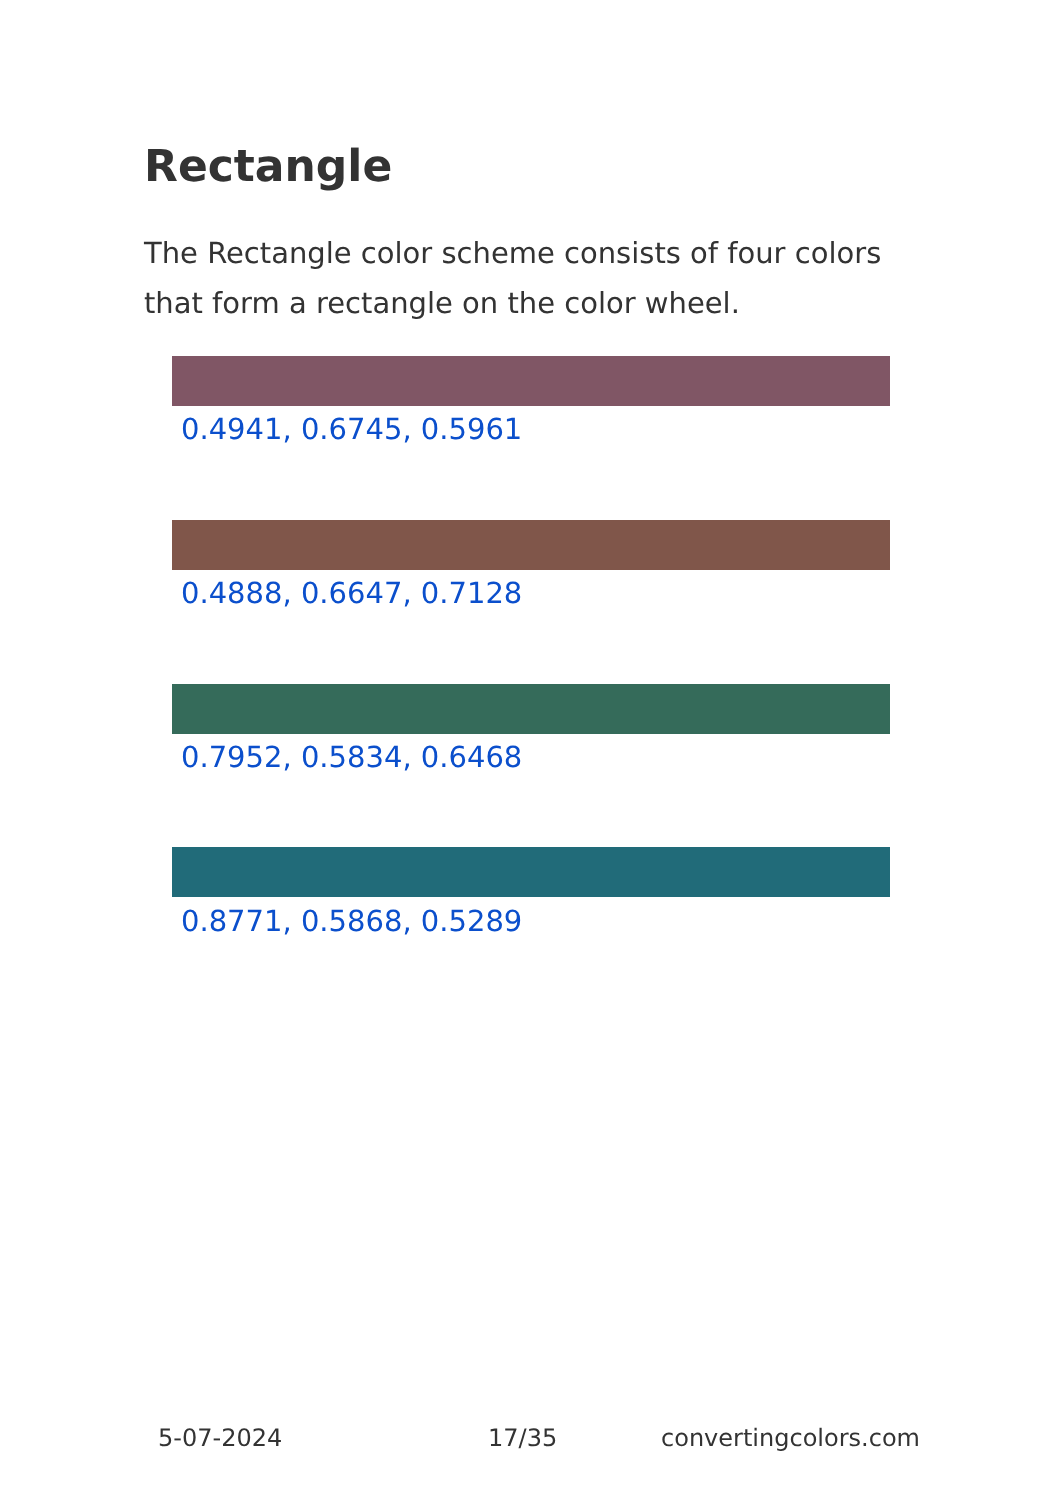Rectangle
The Rectangle color scheme consists of four colors that form a rectangle on the color wheel.
0.4941, 0.6745, 0.5961
0.4888, 0.6647, 0.7128
0.7952, 0.5834, 0.6468
0.8771, 0.5868, 0.5289
5-07-2024 17/35 convertingcolors.com